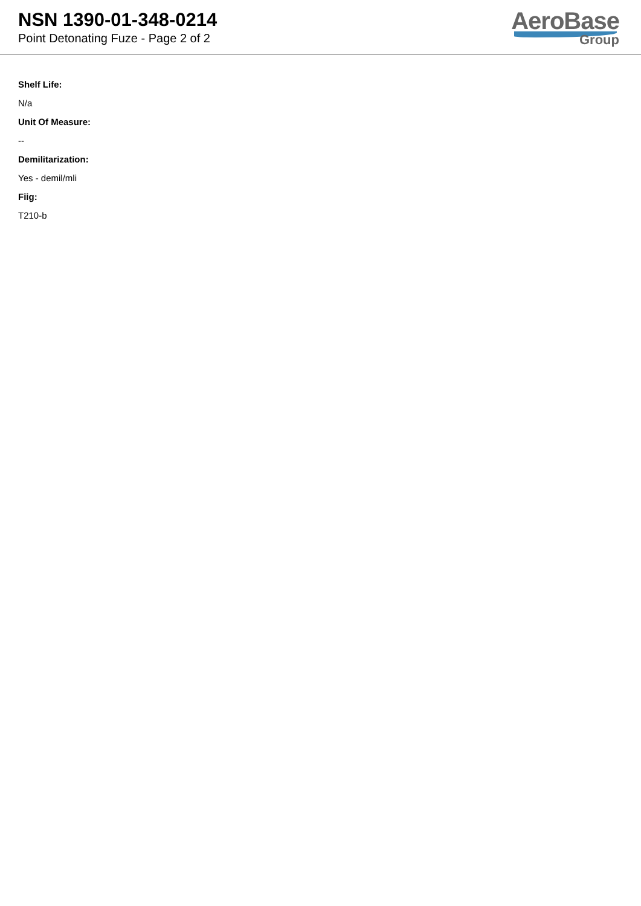NSN 1390-01-348-0214
Point Detonating Fuze - Page 2 of 2
AeroBase
Group
Shelf Life:
N/a
Unit Of Measure:
--
Demilitarization:
Yes - demil/mli
Fiig:
T210-b